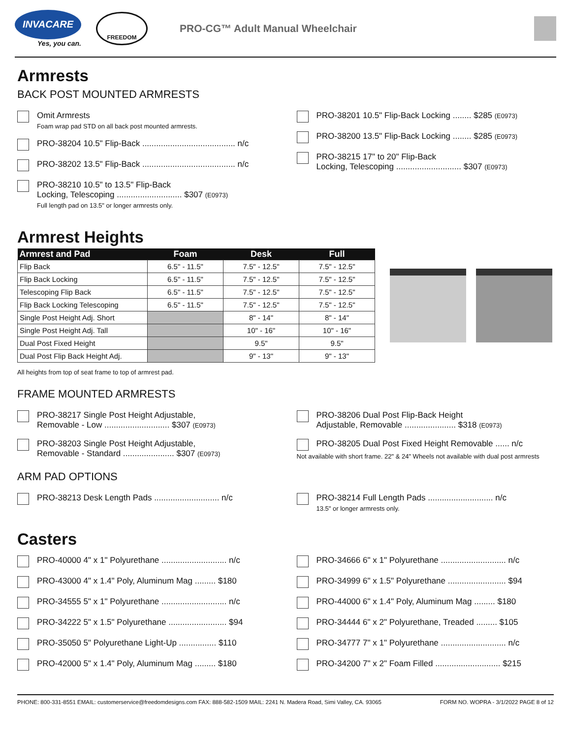INVACARE
Yes, you can.
FREEDOM
PRO-CG™ Adult Manual Wheelchair
Armrests
BACK POST MOUNTED ARMRESTS
Omit Armrests
Foam wrap pad STD on all back post mounted armrests.
PRO-38204 10.5" Flip-Back ........................................ n/c
PRO-38202 13.5" Flip-Back ........................................ n/c
PRO-38210 10.5" to 13.5" Flip-Back
Locking, Telescoping ............................ $307 (E0973)
Full length pad on 13.5" or longer armrests only.
PRO-38201 10.5" Flip-Back Locking ........ $285 (E0973)
PRO-38200 13.5" Flip-Back Locking ........ $285 (E0973)
PRO-38215 17" to 20" Flip-Back
Locking, Telescoping ............................ $307 (E0973)
Armrest Heights
| Armrest and Pad | Foam | Desk | Full |
| --- | --- | --- | --- |
| Flip Back | 6.5" - 11.5" | 7.5" - 12.5" | 7.5" - 12.5" |
| Flip Back Locking | 6.5" - 11.5" | 7.5" - 12.5" | 7.5" - 12.5" |
| Telescoping Flip Back | 6.5" - 11.5" | 7.5" - 12.5" | 7.5" - 12.5" |
| Flip Back Locking Telescoping | 6.5" - 11.5" | 7.5" - 12.5" | 7.5" - 12.5" |
| Single Post Height Adj. Short | | 8" - 14" | 8" - 14" |
| Single Post Height Adj. Tall | | 10" - 16" | 10" - 16" |
| Dual Post Fixed Height | | 9.5" | 9.5" |
| Dual Post Flip Back Height Adj. | | 9" - 13" | 9" - 13" |
All heights from top of seat frame to top of armrest pad.
FRAME MOUNTED ARMRESTS
PRO-38217 Single Post Height Adjustable,
Removable - Low ............................ $307 (E0973)
PRO-38203 Single Post Height Adjustable,
Removable - Standard ...................... $307 (E0973)
PRO-38206 Dual Post Flip-Back Height
Adjustable, Removable ...................... $318 (E0973)
PRO-38205 Dual Post Fixed Height Removable ...... n/c
Not available with short frame. 22" & 24" Wheels not available with dual post armrests
ARM PAD OPTIONS
PRO-38213 Desk Length Pads ............................ n/c
PRO-38214 Full Length Pads ............................ n/c
13.5" or longer armrests only.
Casters
PRO-40000 4" x 1" Polyurethane ............................ n/c
PRO-43000 4" x 1.4" Poly, Aluminum Mag ......... $180
PRO-34555 5" x 1" Polyurethane ............................ n/c
PRO-34222 5" x 1.5" Polyurethane ......................... $94
PRO-35050 5" Polyurethane Light-Up ................ $110
PRO-42000 5" x 1.4" Poly, Aluminum Mag ......... $180
PRO-34666 6" x 1" Polyurethane ............................ n/c
PRO-34999 6" x 1.5" Polyurethane ......................... $94
PRO-44000 6" x 1.4" Poly, Aluminum Mag ......... $180
PRO-34444 6" x 2" Polyurethane, Treaded ......... $105
PRO-34777 7" x 1" Polyurethane ............................ n/c
PRO-34200 7" x 2" Foam Filled ............................ $215
PHONE: 800-331-8551 EMAIL: customerservice@freedomdesigns.com FAX: 888-582-1509 MAIL: 2241 N. Madera Road, Simi Valley, CA. 93065 FORM NO. WOPRA - 3/1/2022 PAGE 8 of 12